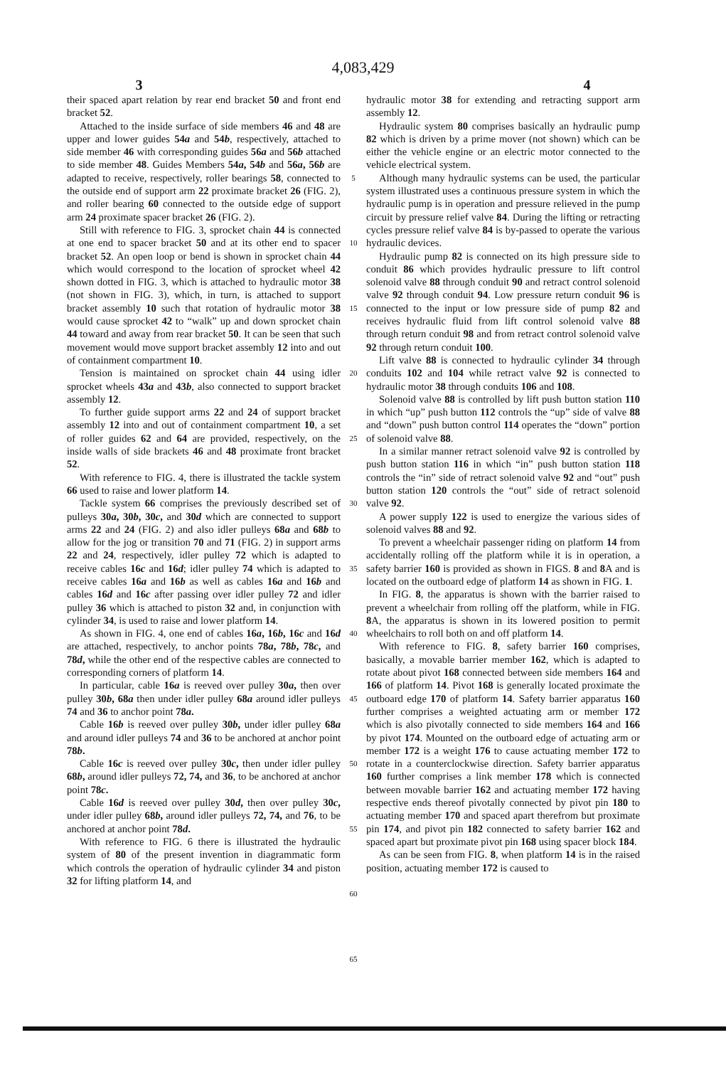4,083,429
3 4
their spaced apart relation by rear end bracket 50 and front end bracket 52.
Attached to the inside surface of side members 46 and 48 are upper and lower guides 54a and 54b, respectively, attached to side member 46 with corresponding guides 56a and 56b attached to side member 48. Guides Members 54a, 54b and 56a, 56b are adapted to receive, respectively, roller bearings 58, connected to the outside end of support arm 22 proximate bracket 26 (FIG. 2), and roller bearing 60 connected to the outside edge of support arm 24 proximate spacer bracket 26 (FIG. 2).
Still with reference to FIG. 3, sprocket chain 44 is connected at one end to spacer bracket 50 and at its other end to spacer bracket 52. An open loop or bend is shown in sprocket chain 44 which would correspond to the location of sprocket wheel 42 shown dotted in FIG. 3, which is attached to hydraulic motor 38 (not shown in FIG. 3), which, in turn, is attached to support bracket assembly 10 such that rotation of hydraulic motor 38 would cause sprocket 42 to “walk” up and down sprocket chain 44 toward and away from rear bracket 50. It can be seen that such movement would move support bracket assembly 12 into and out of containment compartment 10.
Tension is maintained on sprocket chain 44 using idler sprocket wheels 43a and 43b, also connected to support bracket assembly 12.
To further guide support arms 22 and 24 of support bracket assembly 12 into and out of containment compartment 10, a set of roller guides 62 and 64 are provided, respectively, on the inside walls of side brackets 46 and 48 proximate front bracket 52.
With reference to FIG. 4, there is illustrated the tackle system 66 used to raise and lower platform 14.
Tackle system 66 comprises the previously described set of pulleys 30a, 30b, 30c, and 30d which are connected to support arms 22 and 24 (FIG. 2) and also idler pulleys 68a and 68b to allow for the jog or transition 70 and 71 (FIG. 2) in support arms 22 and 24, respectively, idler pulley 72 which is adapted to receive cables 16c and 16d; idler pulley 74 which is adapted to receive cables 16a and 16b as well as cables 16a and 16b and cables 16d and 16c after passing over idler pulley 72 and idler pulley 36 which is attached to piston 32 and, in conjunction with cylinder 34, is used to raise and lower platform 14.
As shown in FIG. 4, one end of cables 16a, 16b, 16c and 16d are attached, respectively, to anchor points 78a, 78b, 78c, and 78d, while the other end of the respective cables are connected to corresponding corners of platform 14.
In particular, cable 16a is reeved over pulley 30a, then over pulley 30b, 68a then under idler pulley 68a around idler pulleys 74 and 36 to anchor point 78a.
Cable 16b is reeved over pulley 30b, under idler pulley 68a and around idler pulleys 74 and 36 to be anchored at anchor point 78b.
Cable 16c is reeved over pulley 30c, then under idler pulley 68b, around idler pulleys 72, 74, and 36, to be anchored at anchor point 78c.
Cable 16d is reeved over pulley 30d, then over pulley 30c, under idler pulley 68b, around idler pulleys 72, 74, and 76, to be anchored at anchor point 78d.
With reference to FIG. 6 there is illustrated the hydraulic system of 80 of the present invention in diagrammatic form which controls the operation of hydraulic cylinder 34 and piston 32 for lifting platform 14, and
5
10
15
20
25
30
35
40
45
50
55
60
65
hydraulic motor 38 for extending and retracting support arm assembly 12.
Hydraulic system 80 comprises basically an hydraulic pump 82 which is driven by a prime mover (not shown) which can be either the vehicle engine or an electric motor connected to the vehicle electrical system.
Although many hydraulic systems can be used, the particular system illustrated uses a continuous pressure system in which the hydraulic pump is in operation and pressure relieved in the pump circuit by pressure relief valve 84. During the lifting or retracting cycles pressure relief valve 84 is by-passed to operate the various hydraulic devices.
Hydraulic pump 82 is connected on its high pressure side to conduit 86 which provides hydraulic pressure to lift control solenoid valve 88 through conduit 90 and retract control solenoid valve 92 through conduit 94. Low pressure return conduit 96 is connected to the input or low pressure side of pump 82 and receives hydraulic fluid from lift control solenoid valve 88 through return conduit 98 and from retract control solenoid valve 92 through return conduit 100.
Lift valve 88 is connected to hydraulic cylinder 34 through conduits 102 and 104 while retract valve 92 is connected to hydraulic motor 38 through conduits 106 and 108.
Solenoid valve 88 is controlled by lift push button station 110 in which “up” push button 112 controls the “up” side of valve 88 and “down” push button control 114 operates the “down” portion of solenoid valve 88.
In a similar manner retract solenoid valve 92 is controlled by push button station 116 in which “in” push button station 118 controls the “in” side of retract solenoid valve 92 and “out” push button station 120 controls the “out” side of retract solenoid valve 92.
A power supply 122 is used to energize the various sides of solenoid valves 88 and 92.
To prevent a wheelchair passenger riding on platform 14 from accidentally rolling off the platform while it is in operation, a safety barrier 160 is provided as shown in FIGS. 8 and 8 A and is located on the outboard edge of platform 14 as shown in FIG. 1.
In FIG. 8, the apparatus is shown with the barrier raised to prevent a wheelchair from rolling off the platform, while in FIG. 8 A, the apparatus is shown in its lowered position to permit wheelchairs to roll both on and off platform 14.
With reference to FIG. 8, safety barrier 160 comprises, basically, a movable barrier member 162, which is adapted to rotate about pivot 168 connected between side members 164 and 166 of platform 14. Pivot 168 is generally located proximate the outboard edge 170 of platform 14. Safety barrier apparatus 160 further comprises a weighted actuating arm or member 172 which is also pivotally connected to side members 164 and 166 by pivot 174. Mounted on the outboard edge of actuating arm or member 172 is a weight 176 to cause actuating member 172 to rotate in a counterclockwise direction. Safety barrier apparatus 160 further comprises a link member 178 which is connected between movable barrier 162 and actuating member 172 having respective ends thereof pivotally connected by pivot pin 180 to actuating member 170 and spaced apart therefrom but proximate pin 174, and pivot pin 182 connected to safety barrier 162 and spaced apart but proximate pivot pin 168 using spacer block 184.
As can be seen from FIG. 8, when platform 14 is in the raised position, actuating member 172 is caused to